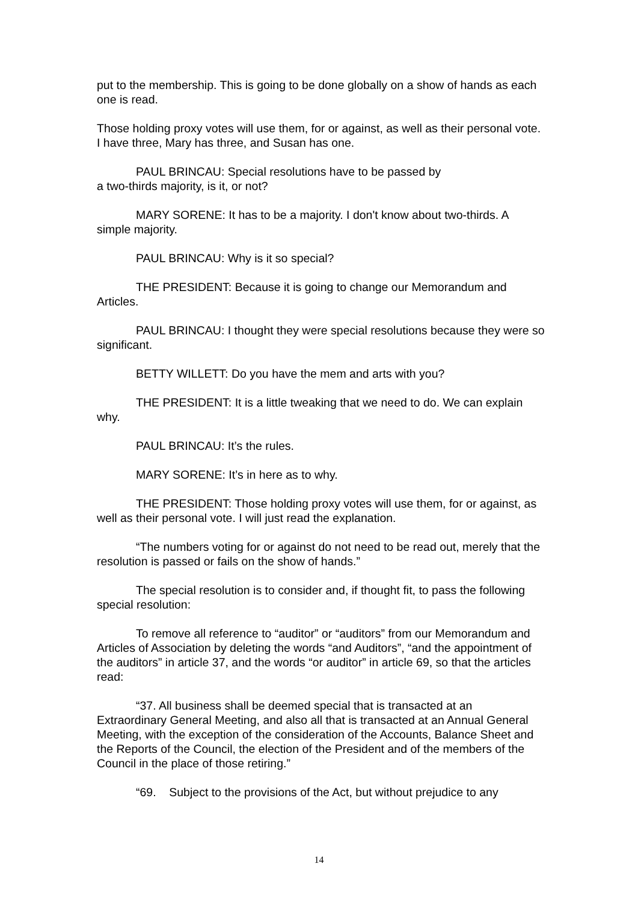put to the membership. This is going to be done globally on a show of hands as each one is read.
Those holding proxy votes will use them, for or against, as well as their personal vote. I have three, Mary has three, and Susan has one.
PAUL BRINCAU: Special resolutions have to be passed by
a two-thirds majority, is it, or not?
MARY SORENE: It has to be a majority. I don't know about two-thirds. A simple majority.
PAUL BRINCAU: Why is it so special?
THE PRESIDENT: Because it is going to change our Memorandum and Articles.
PAUL BRINCAU: I thought they were special resolutions because they were so significant.
BETTY WILLETT: Do you have the mem and arts with you?
THE PRESIDENT: It is a little tweaking that we need to do. We can explain why.
PAUL BRINCAU: It’s the rules.
MARY SORENE: It’s in here as to why.
THE PRESIDENT: Those holding proxy votes will use them, for or against, as well as their personal vote. I will just read the explanation.
“The numbers voting for or against do not need to be read out, merely that the resolution is passed or fails on the show of hands.”
The special resolution is to consider and, if thought fit, to pass the following special resolution:
To remove all reference to “auditor” or “auditors” from our Memorandum and Articles of Association by deleting the words “and Auditors”, “and the appointment of the auditors” in article 37, and the words “or auditor” in article 69, so that the articles read:
“37. All business shall be deemed special that is transacted at an Extraordinary General Meeting, and also all that is transacted at an Annual General Meeting, with the exception of the consideration of the Accounts, Balance Sheet and the Reports of the Council, the election of the President and of the members of the Council in the place of those retiring.”
“69. Subject to the provisions of the Act, but without prejudice to any
14